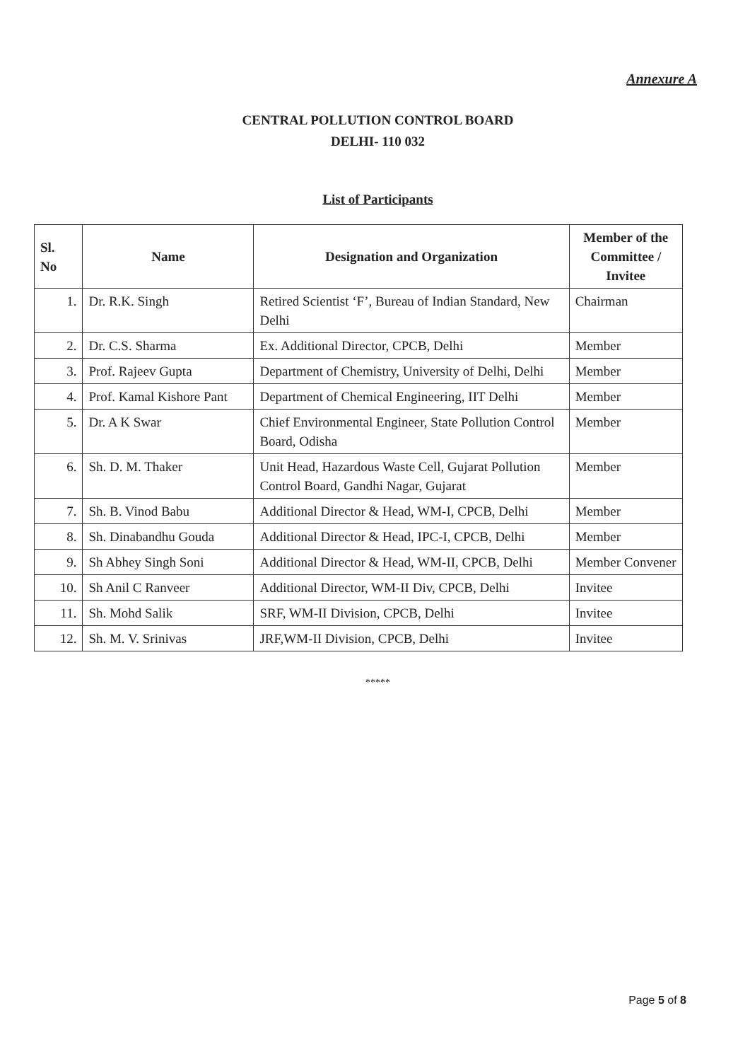Annexure A
CENTRAL POLLUTION CONTROL BOARD
DELHI- 110 032
List of Participants
| Sl. No | Name | Designation and Organization | Member of the Committee / Invitee |
| --- | --- | --- | --- |
| 1. | Dr. R.K. Singh | Retired Scientist ‘F’, Bureau of Indian Standard, New Delhi | Chairman |
| 2. | Dr. C.S. Sharma | Ex. Additional Director, CPCB, Delhi | Member |
| 3. | Prof. Rajeev Gupta | Department of Chemistry, University of Delhi, Delhi | Member |
| 4. | Prof. Kamal Kishore Pant | Department of Chemical Engineering, IIT Delhi | Member |
| 5. | Dr. A K Swar | Chief Environmental Engineer, State Pollution Control Board, Odisha | Member |
| 6. | Sh. D. M. Thaker | Unit Head, Hazardous Waste Cell, Gujarat Pollution Control Board, Gandhi Nagar, Gujarat | Member |
| 7. | Sh. B. Vinod Babu | Additional Director & Head, WM-I, CPCB, Delhi | Member |
| 8. | Sh. Dinabandhu Gouda | Additional Director & Head, IPC-I, CPCB, Delhi | Member |
| 9. | Sh Abhey Singh Soni | Additional Director & Head, WM-II, CPCB, Delhi | Member Convener |
| 10. | Sh Anil C Ranveer | Additional Director, WM-II Div, CPCB, Delhi | Invitee |
| 11. | Sh. Mohd Salik | SRF, WM-II Division, CPCB, Delhi | Invitee |
| 12. | Sh. M. V. Srinivas | JRF,WM-II Division, CPCB, Delhi | Invitee |
*****
Page 5 of 8